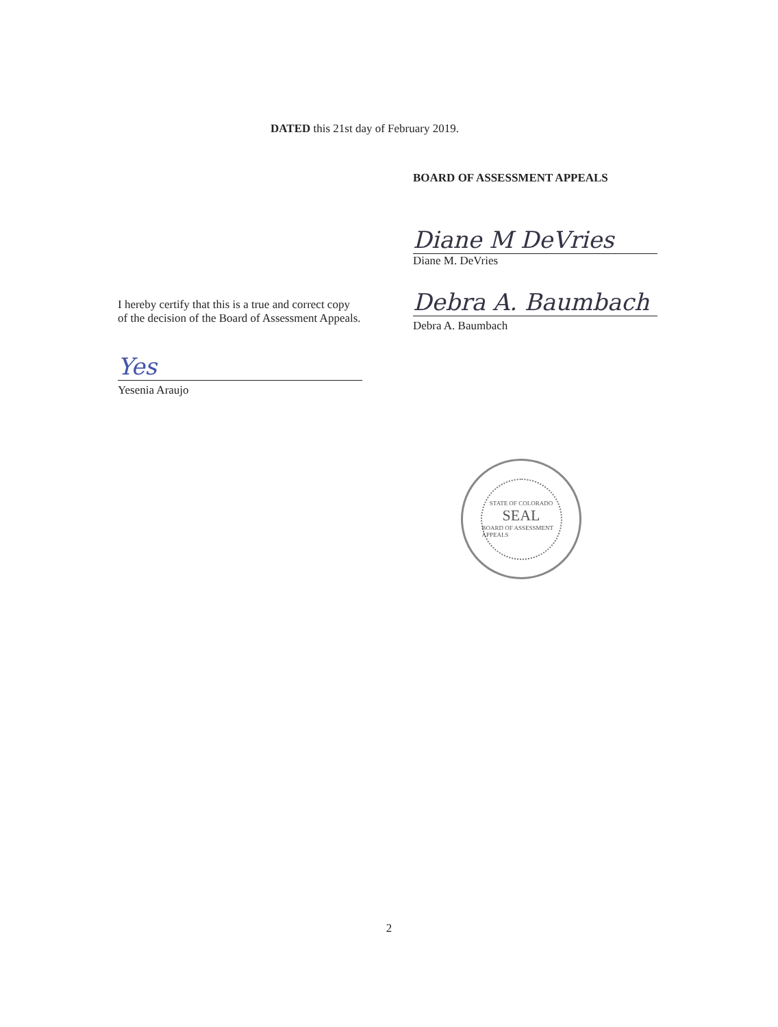DATED this 21st day of February 2019.
BOARD OF ASSESSMENT APPEALS
Diane M DeVries
Diane M. DeVries
Debra A. Baumbach
Debra A. Baumbach
I hereby certify that this is a true and correct copy of the decision of the Board of Assessment Appeals.
Yes
Yesenia Araujo
STATE OF COLORADO
SEAL
BOARD OF ASSESSMENT APPEALS
2